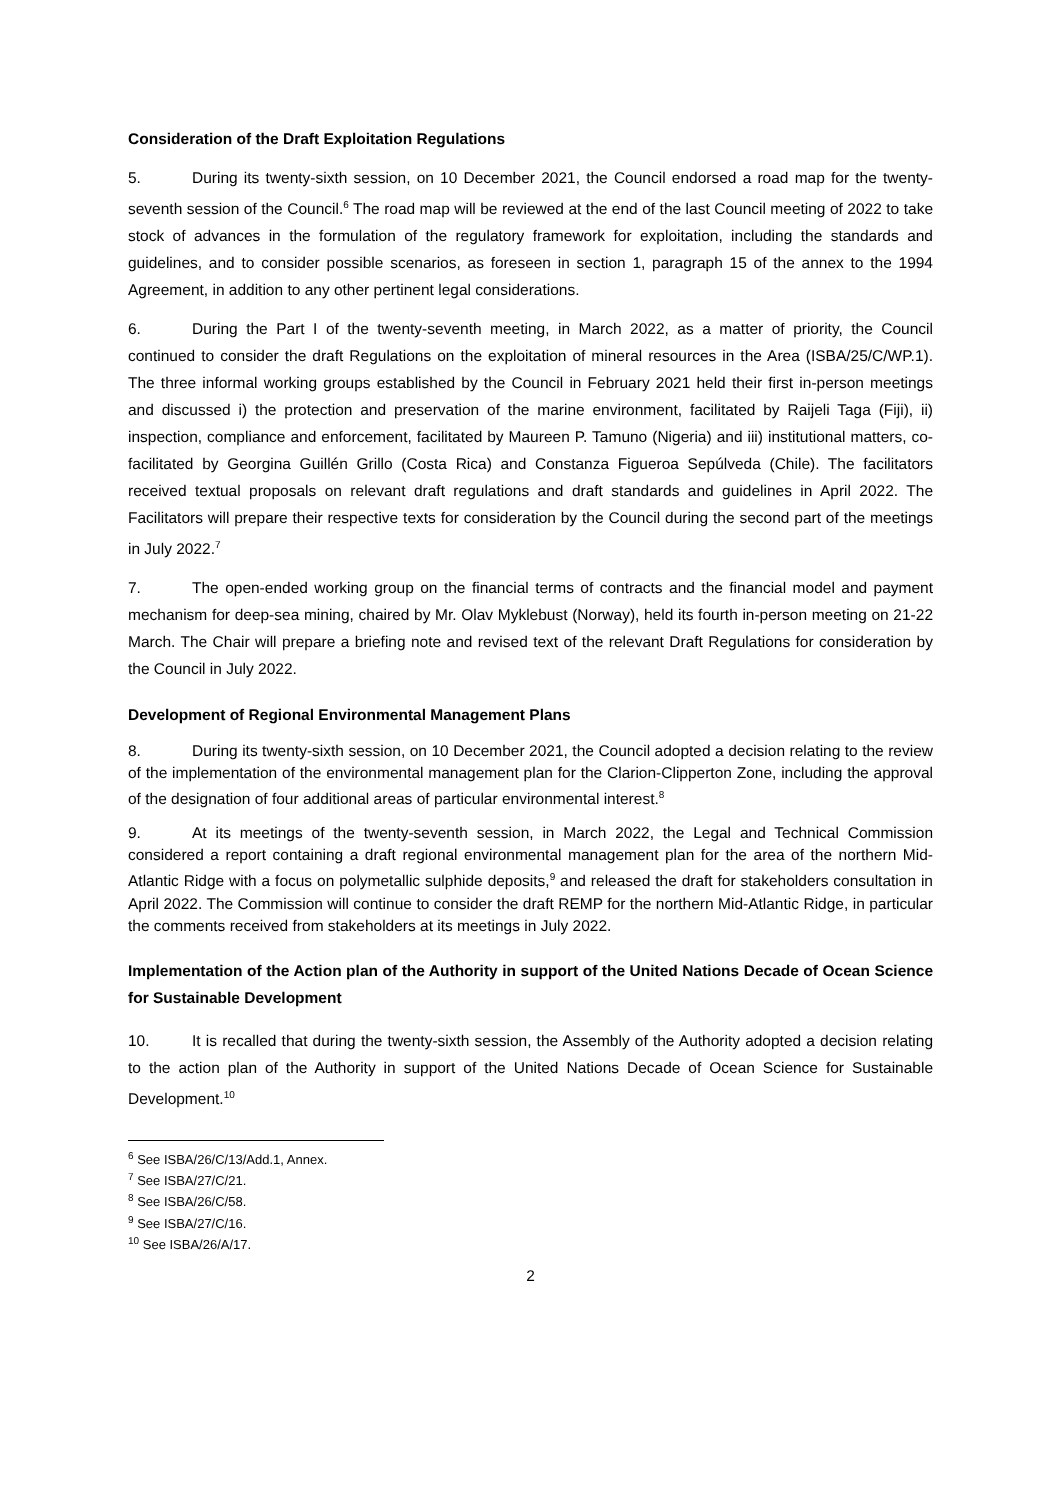Consideration of the Draft Exploitation Regulations
5. During its twenty-sixth session, on 10 December 2021, the Council endorsed a road map for the twenty-seventh session of the Council.<sup>6</sup> The road map will be reviewed at the end of the last Council meeting of 2022 to take stock of advances in the formulation of the regulatory framework for exploitation, including the standards and guidelines, and to consider possible scenarios, as foreseen in section 1, paragraph 15 of the annex to the 1994 Agreement, in addition to any other pertinent legal considerations.
6. During the Part I of the twenty-seventh meeting, in March 2022, as a matter of priority, the Council continued to consider the draft Regulations on the exploitation of mineral resources in the Area (ISBA/25/C/WP.1). The three informal working groups established by the Council in February 2021 held their first in-person meetings and discussed i) the protection and preservation of the marine environment, facilitated by Raijeli Taga (Fiji), ii) inspection, compliance and enforcement, facilitated by Maureen P. Tamuno (Nigeria) and iii) institutional matters, co-facilitated by Georgina Guillén Grillo (Costa Rica) and Constanza Figueroa Sepúlveda (Chile). The facilitators received textual proposals on relevant draft regulations and draft standards and guidelines in April 2022. The Facilitators will prepare their respective texts for consideration by the Council during the second part of the meetings in July 2022.<sup>7</sup>
7. The open-ended working group on the financial terms of contracts and the financial model and payment mechanism for deep-sea mining, chaired by Mr. Olav Myklebust (Norway), held its fourth in-person meeting on 21-22 March. The Chair will prepare a briefing note and revised text of the relevant Draft Regulations for consideration by the Council in July 2022.
Development of Regional Environmental Management Plans
8. During its twenty-sixth session, on 10 December 2021, the Council adopted a decision relating to the review of the implementation of the environmental management plan for the Clarion-Clipperton Zone, including the approval of the designation of four additional areas of particular environmental interest.<sup>8</sup>
9. At its meetings of the twenty-seventh session, in March 2022, the Legal and Technical Commission considered a report containing a draft regional environmental management plan for the area of the northern Mid-Atlantic Ridge with a focus on polymetallic sulphide deposits,<sup>9</sup> and released the draft for stakeholders consultation in April 2022. The Commission will continue to consider the draft REMP for the northern Mid-Atlantic Ridge, in particular the comments received from stakeholders at its meetings in July 2022.
Implementation of the Action plan of the Authority in support of the United Nations Decade of Ocean Science for Sustainable Development
10. It is recalled that during the twenty-sixth session, the Assembly of the Authority adopted a decision relating to the action plan of the Authority in support of the United Nations Decade of Ocean Science for Sustainable Development.<sup>10</sup>
<sup>6</sup> See ISBA/26/C/13/Add.1, Annex.
<sup>7</sup> See ISBA/27/C/21.
<sup>8</sup> See ISBA/26/C/58.
<sup>9</sup> See ISBA/27/C/16.
<sup>10</sup> See ISBA/26/A/17.
2